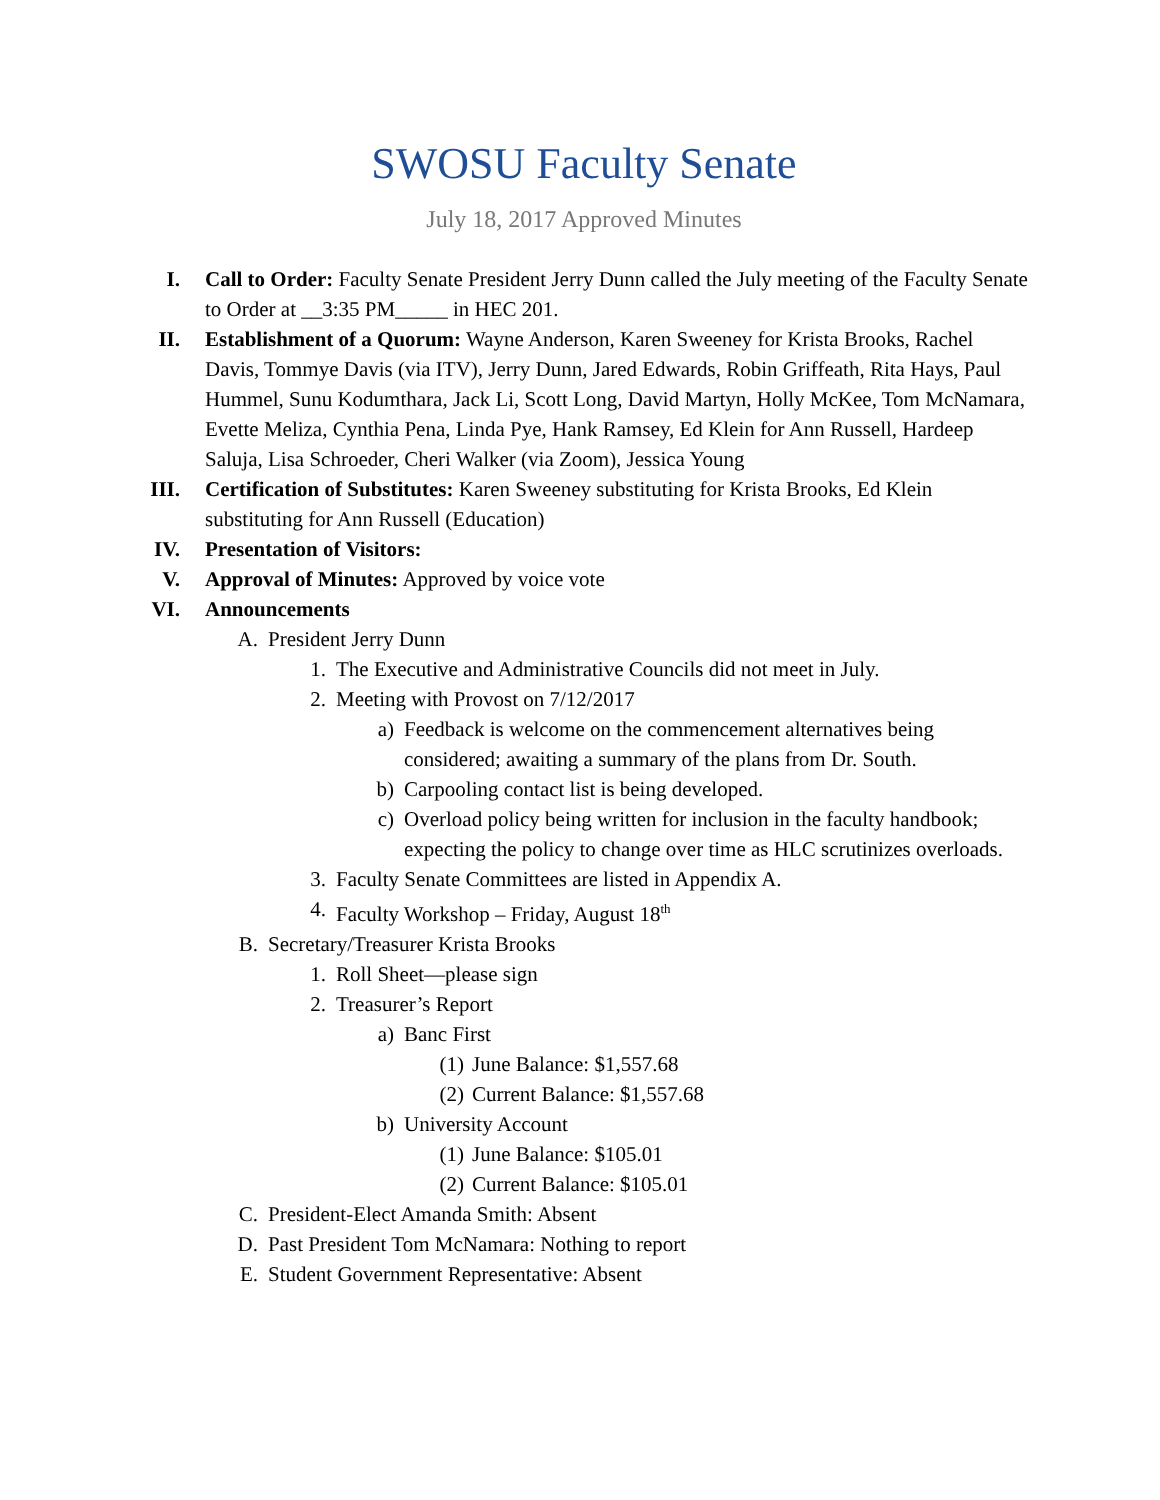SWOSU Faculty Senate
July 18, 2017 Approved Minutes
I. Call to Order: Faculty Senate President Jerry Dunn called the July meeting of the Faculty Senate to Order at __3:35 PM_____ in HEC 201.
II. Establishment of a Quorum: Wayne Anderson, Karen Sweeney for Krista Brooks, Rachel Davis, Tommye Davis (via ITV), Jerry Dunn, Jared Edwards, Robin Griffeath, Rita Hays, Paul Hummel, Sunu Kodumthara, Jack Li, Scott Long, David Martyn, Holly McKee, Tom McNamara, Evette Meliza, Cynthia Pena, Linda Pye, Hank Ramsey, Ed Klein for Ann Russell, Hardeep Saluja, Lisa Schroeder, Cheri Walker (via Zoom), Jessica Young
III. Certification of Substitutes: Karen Sweeney substituting for Krista Brooks, Ed Klein substituting for Ann Russell (Education)
IV. Presentation of Visitors:
V. Approval of Minutes: Approved by voice vote
VI. Announcements
A. President Jerry Dunn
1. The Executive and Administrative Councils did not meet in July.
2. Meeting with Provost on 7/12/2017
a) Feedback is welcome on the commencement alternatives being considered; awaiting a summary of the plans from Dr. South.
b) Carpooling contact list is being developed.
c) Overload policy being written for inclusion in the faculty handbook; expecting the policy to change over time as HLC scrutinizes overloads.
3. Faculty Senate Committees are listed in Appendix A.
4. Faculty Workshop – Friday, August 18<sup>th</sup>
B. Secretary/Treasurer Krista Brooks
1. Roll Sheet—please sign
2. Treasurer’s Report
a) Banc First
(1) June Balance: $1,557.68
(2) Current Balance: $1,557.68
b) University Account
(1) June Balance: $105.01
(2) Current Balance: $105.01
C. President-Elect Amanda Smith: Absent
D. Past President Tom McNamara: Nothing to report
E. Student Government Representative: Absent